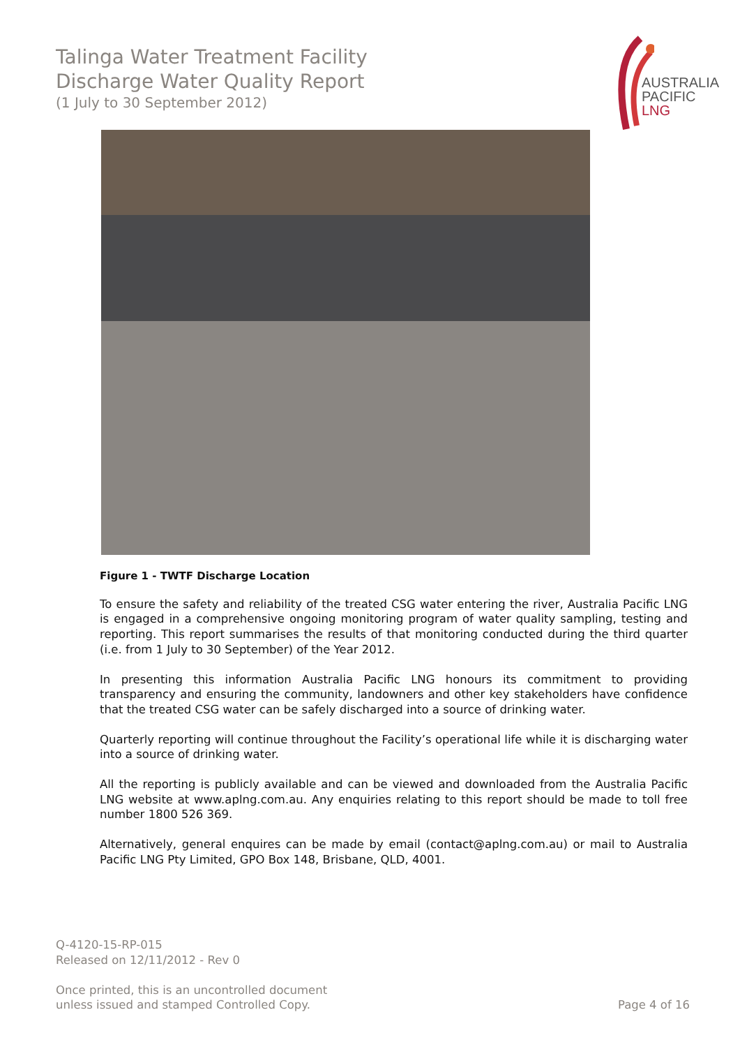Talinga Water Treatment Facility
Discharge Water Quality Report
(1 July to 30 September 2012)
AUSTRALIA
PACIFIC
LNG
Figure 1 - TWTF Discharge Location
To ensure the safety and reliability of the treated CSG water entering the river, Australia Pacific LNG is engaged in a comprehensive ongoing monitoring program of water quality sampling, testing and reporting. This report summarises the results of that monitoring conducted during the third quarter (i.e. from 1 July to 30 September) of the Year 2012.
In presenting this information Australia Pacific LNG honours its commitment to providing transparency and ensuring the community, landowners and other key stakeholders have confidence that the treated CSG water can be safely discharged into a source of drinking water.
Quarterly reporting will continue throughout the Facility’s operational life while it is discharging water into a source of drinking water.
All the reporting is publicly available and can be viewed and downloaded from the Australia Pacific LNG website at www.aplng.com.au. Any enquiries relating to this report should be made to toll free number 1800 526 369.
Alternatively, general enquires can be made by email (contact@aplng.com.au) or mail to Australia Pacific LNG Pty Limited, GPO Box 148, Brisbane, QLD, 4001.
Q-4120-15-RP-015
Released on 12/11/2012 - Rev 0
Once printed, this is an uncontrolled document
unless issued and stamped Controlled Copy.
Page 4 of 16